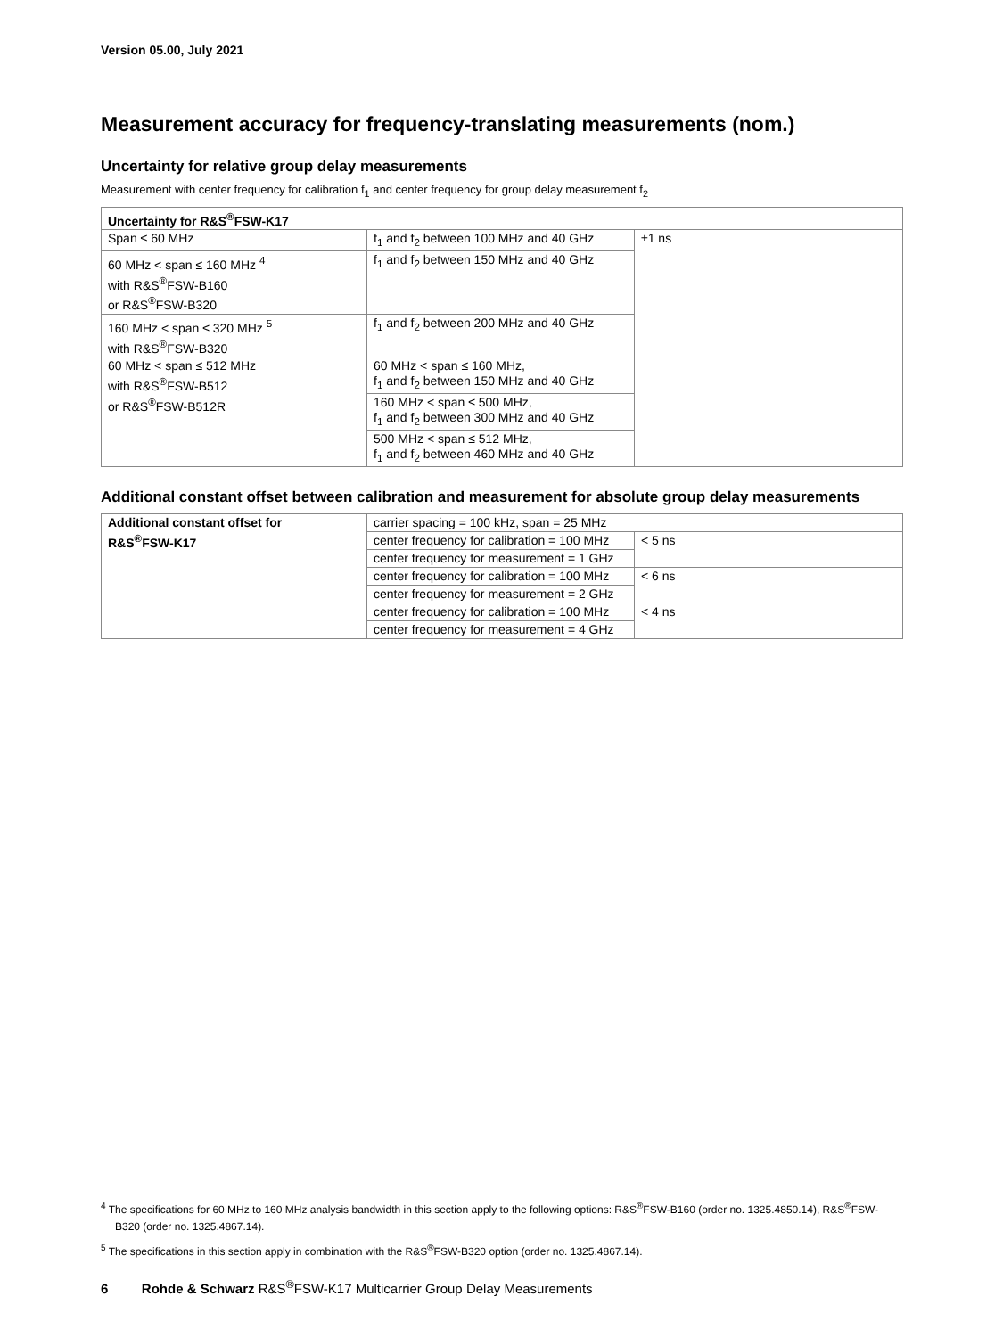Version 05.00, July 2021
Measurement accuracy for frequency-translating measurements (nom.)
Uncertainty for relative group delay measurements
Measurement with center frequency for calibration f<sub>1</sub> and center frequency for group delay measurement f<sub>2</sub>
| Uncertainty for R&S<sup>®</sup>FSW-K17 | | |
| --- | --- | --- |
| Span ≤ 60 MHz | f<sub>1</sub> and f<sub>2</sub> between 100 MHz and 40 GHz | ±1 ns |
| 60 MHz < span ≤ 160 MHz <sup>4</sup> with R&S<sup>®</sup>FSW-B160 or R&S<sup>®</sup>FSW-B320 | f<sub>1</sub> and f<sub>2</sub> between 150 MHz and 40 GHz | |
| 160 MHz < span ≤ 320 MHz <sup>5</sup> with R&S<sup>®</sup>FSW-B320 | f<sub>1</sub> and f<sub>2</sub> between 200 MHz and 40 GHz | |
| 60 MHz < span ≤ 512 MHz with R&S<sup>®</sup>FSW-B512 or R&S<sup>®</sup>FSW-B512R | 60 MHz < span ≤ 160 MHz, f<sub>1</sub> and f<sub>2</sub> between 150 MHz and 40 GHz | |
| | 160 MHz < span ≤ 500 MHz, f<sub>1</sub> and f<sub>2</sub> between 300 MHz and 40 GHz | |
| | 500 MHz < span ≤ 512 MHz, f<sub>1</sub> and f<sub>2</sub> between 460 MHz and 40 GHz | |
Additional constant offset between calibration and measurement for absolute group delay measurements
| Additional constant offset for R&S<sup>®</sup>FSW-K17 | carrier spacing = 100 kHz, span = 25 MHz | |
| | center frequency for calibration = 100 MHz | < 5 ns |
| | center frequency for measurement = 1 GHz | |
| | center frequency for calibration = 100 MHz | < 6 ns |
| | center frequency for measurement = 2 GHz | |
| | center frequency for calibration = 100 MHz | < 4 ns |
| | center frequency for measurement = 4 GHz | |
<sup>4</sup> The specifications for 60 MHz to 160 MHz analysis bandwidth in this section apply to the following options: R&S<sup>®</sup>FSW-B160 (order no. 1325.4850.14), R&S<sup>®</sup>FSW-B320 (order no. 1325.4867.14).
<sup>5</sup> The specifications in this section apply in combination with the R&S<sup>®</sup>FSW-B320 option (order no. 1325.4867.14).
6 Rohde & Schwarz R&S<sup>®</sup>FSW-K17 Multicarrier Group Delay Measurements